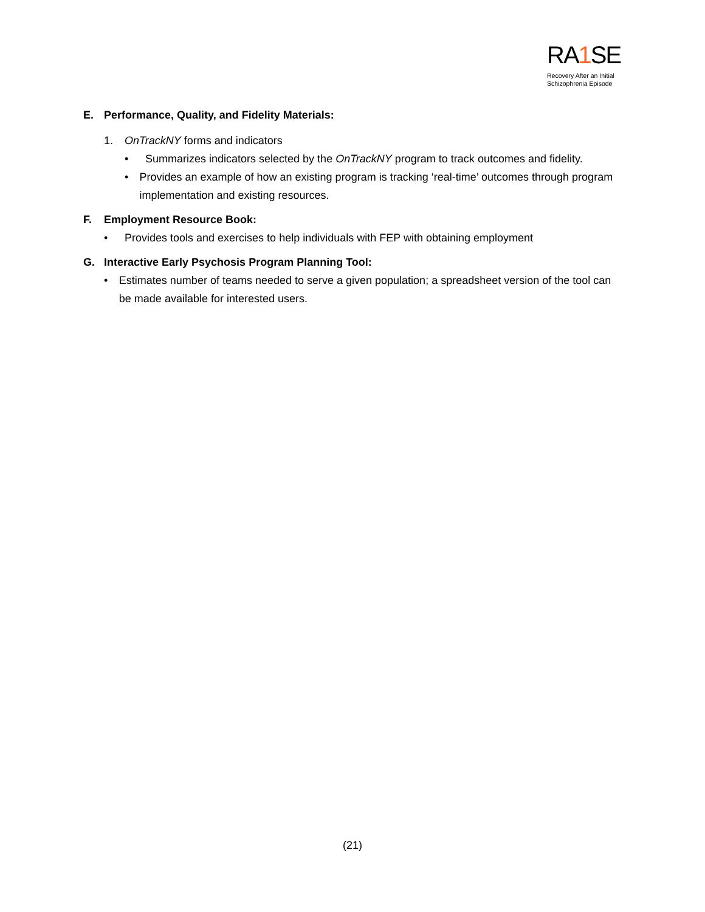RA1 SE
Recovery After an Initial
Schizophrenia Episode
E. Performance, Quality, and Fidelity Materials:
1. OnTrackNY forms and indicators
• Summarizes indicators selected by the OnTrackNY program to track outcomes and fidelity.
• Provides an example of how an existing program is tracking ‘real-time’ outcomes through program implementation and existing resources.
F. Employment Resource Book:
• Provides tools and exercises to help individuals with FEP with obtaining employment
G. Interactive Early Psychosis Program Planning Tool:
• Estimates number of teams needed to serve a given population; a spreadsheet version of the tool can be made available for interested users.
(21)